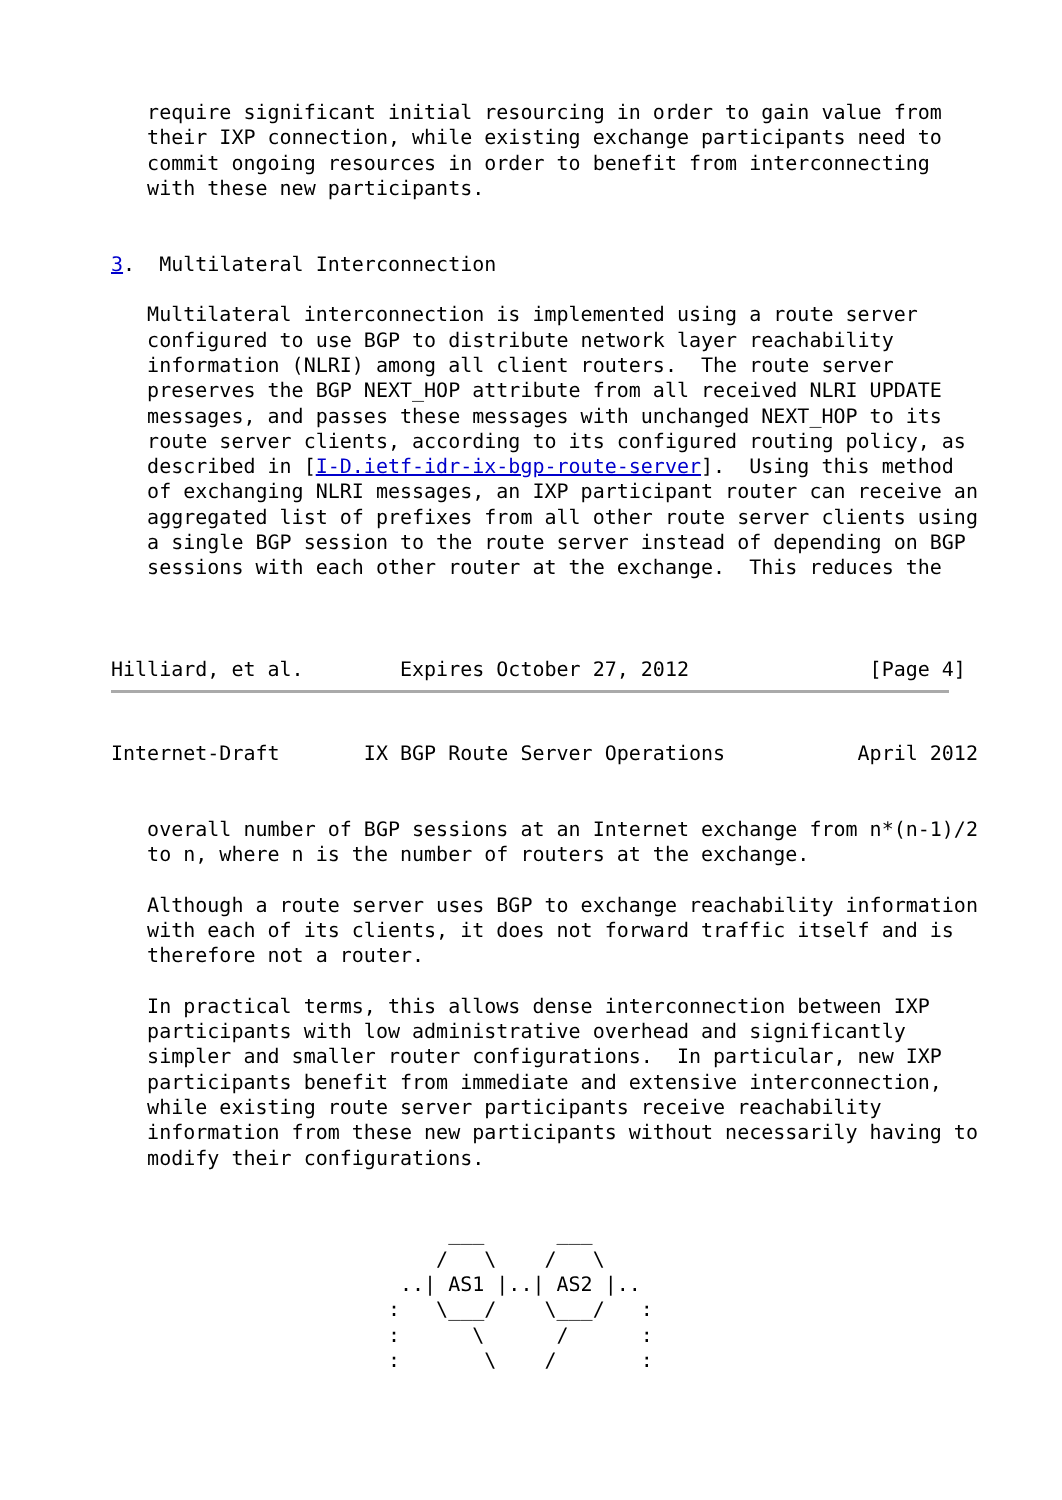require significant initial resourcing in order to gain value from
   their IXP connection, while existing exchange participants need to
   commit ongoing resources in order to benefit from interconnecting
   with these new participants.


3.  Multilateral Interconnection

   Multilateral interconnection is implemented using a route server
   configured to use BGP to distribute network layer reachability
   information (NLRI) among all client routers.  The route server
   preserves the BGP NEXT_HOP attribute from all received NLRI UPDATE
   messages, and passes these messages with unchanged NEXT_HOP to its
   route server clients, according to its configured routing policy, as
   described in [I-D.ietf-idr-ix-bgp-route-server].  Using this method
   of exchanging NLRI messages, an IXP participant router can receive an
   aggregated list of prefixes from all other route server clients using
   a single BGP session to the route server instead of depending on BGP
   sessions with each other router at the exchange.  This reduces the



Hilliard, et al.        Expires October 27, 2012               [Page 4]
Internet-Draft       IX BGP Route Server Operations           April 2012


   overall number of BGP sessions at an Internet exchange from n*(n-1)/2
   to n, where n is the number of routers at the exchange.

   Although a route server uses BGP to exchange reachability information
   with each of its clients, it does not forward traffic itself and is
   therefore not a router.

   In practical terms, this allows dense interconnection between IXP
   participants with low administrative overhead and significantly
   simpler and smaller router configurations.  In particular, new IXP
   participants benefit from immediate and extensive interconnection,
   while existing route server participants receive reachability
   information from these new participants without necessarily having to
   modify their configurations.


                            ___      ___
                           /   \    /   \
                        ..| AS1 |..| AS2 |..
                       :   \___/    \___/   :
                       :      \      /      :
                       :       \    /       :